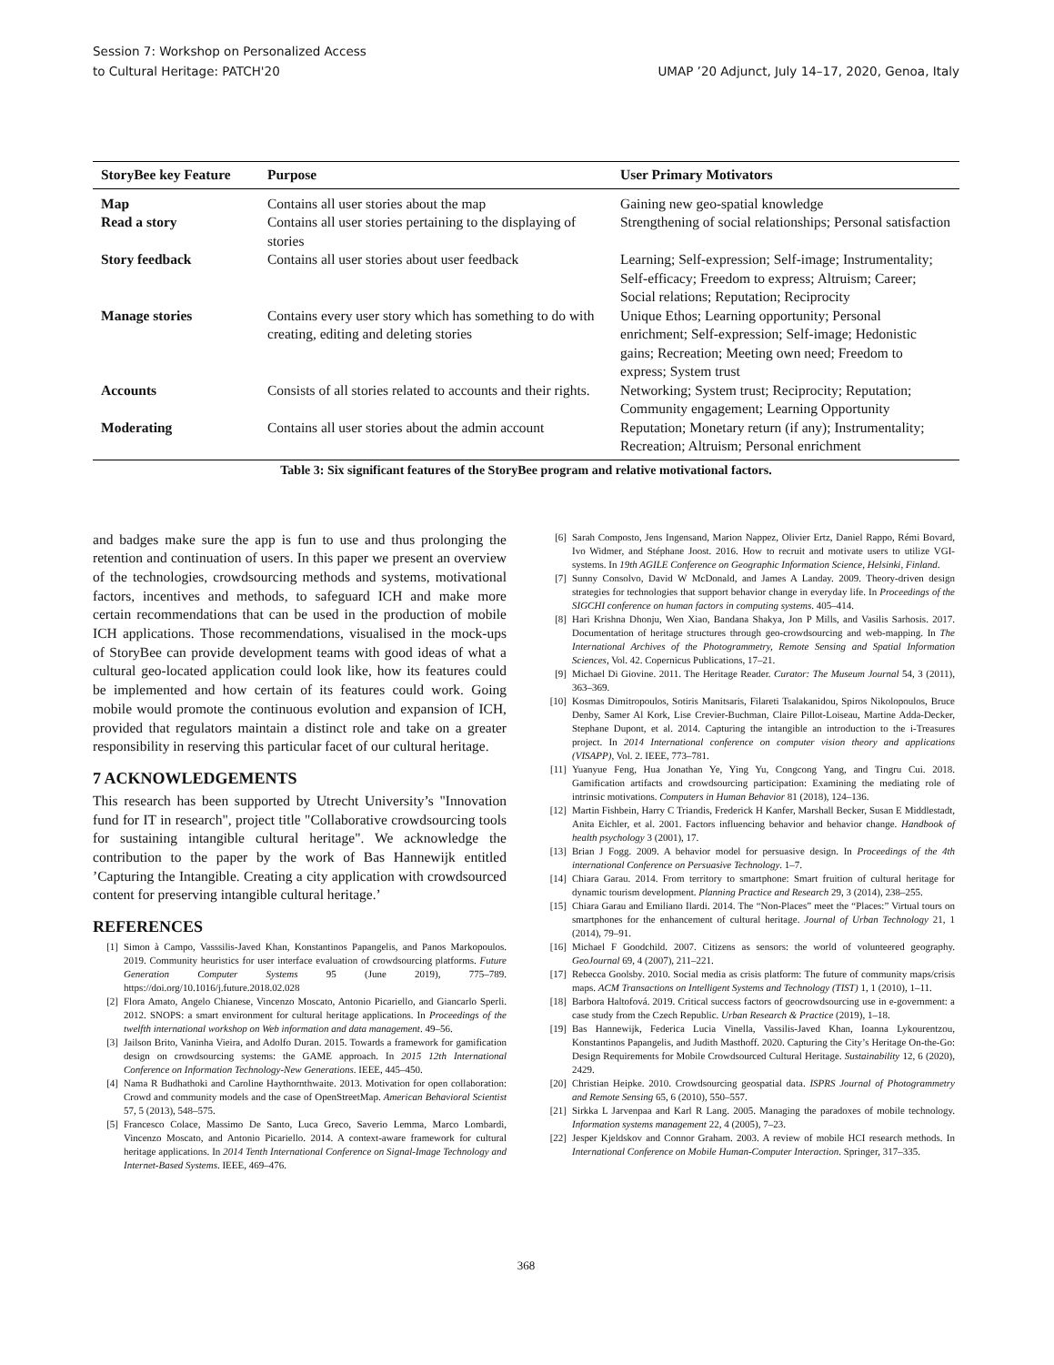Session 7: Workshop on Personalized Access
to Cultural Heritage: PATCH'20
UMAP ’20 Adjunct, July 14–17, 2020, Genoa, Italy
| StoryBee key Feature | Purpose | User Primary Motivators |
| --- | --- | --- |
| Map | Contains all user stories about the map | Gaining new geo-spatial knowledge |
| Read a story | Contains all user stories pertaining to the displaying of stories | Strengthening of social relationships; Personal satisfaction |
| Story feedback | Contains all user stories about user feedback | Learning; Self-expression; Self-image; Instrumentality; Self-efficacy; Freedom to express; Altruism; Career; Social relations; Reputation; Reciprocity |
| Manage stories | Contains every user story which has something to do with creating, editing and deleting stories | Unique Ethos; Learning opportunity; Personal enrichment; Self-expression; Self-image; Hedonistic gains; Recreation; Meeting own need; Freedom to express; System trust |
| Accounts | Consists of all stories related to accounts and their rights. | Networking; System trust; Reciprocity; Reputation; Community engagement; Learning Opportunity |
| Moderating | Contains all user stories about the admin account | Reputation; Monetary return (if any); Instrumentality; Recreation; Altruism; Personal enrichment |
Table 3: Six significant features of the StoryBee program and relative motivational factors.
and badges make sure the app is fun to use and thus prolonging the retention and continuation of users. In this paper we present an overview of the technologies, crowdsourcing methods and systems, motivational factors, incentives and methods, to safeguard ICH and make more certain recommendations that can be used in the production of mobile ICH applications. Those recommendations, visualised in the mock-ups of StoryBee can provide development teams with good ideas of what a cultural geo-located application could look like, how its features could be implemented and how certain of its features could work. Going mobile would promote the continuous evolution and expansion of ICH, provided that regulators maintain a distinct role and take on a greater responsibility in reserving this particular facet of our cultural heritage.
7 ACKNOWLEDGEMENTS
This research has been supported by Utrecht University’s "Innovation fund for IT in research", project title "Collaborative crowdsourcing tools for sustaining intangible cultural heritage". We acknowledge the contribution to the paper by the work of Bas Hannewijk entitled ’Capturing the Intangible. Creating a city application with crowdsourced content for preserving intangible cultural heritage.’
REFERENCES
[1] Simon à Campo, Vasssilis-Javed Khan, Konstantinos Papangelis, and Panos Markopoulos. 2019. Community heuristics for user interface evaluation of crowdsourcing platforms. Future Generation Computer Systems 95 (June 2019), 775–789. https://doi.org/10.1016/j.future.2018.02.028
[2] Flora Amato, Angelo Chianese, Vincenzo Moscato, Antonio Picariello, and Giancarlo Sperli. 2012. SNOPS: a smart environment for cultural heritage applications. In Proceedings of the twelfth international workshop on Web information and data management. 49–56.
[3] Jailson Brito, Vaninha Vieira, and Adolfo Duran. 2015. Towards a framework for gamification design on crowdsourcing systems: the GAME approach. In 2015 12th International Conference on Information Technology-New Generations. IEEE, 445–450.
[4] Nama R Budhathoki and Caroline Haythornthwaite. 2013. Motivation for open collaboration: Crowd and community models and the case of OpenStreetMap. American Behavioral Scientist 57, 5 (2013), 548–575.
[5] Francesco Colace, Massimo De Santo, Luca Greco, Saverio Lemma, Marco Lombardi, Vincenzo Moscato, and Antonio Picariello. 2014. A context-aware framework for cultural heritage applications. In 2014 Tenth International Conference on Signal-Image Technology and Internet-Based Systems. IEEE, 469–476.
[6] Sarah Composto, Jens Ingensand, Marion Nappez, Olivier Ertz, Daniel Rappo, Rémi Bovard, Ivo Widmer, and Stéphane Joost. 2016. How to recruit and motivate users to utilize VGI-systems. In 19th AGILE Conference on Geographic Information Science, Helsinki, Finland.
[7] Sunny Consolvo, David W McDonald, and James A Landay. 2009. Theory-driven design strategies for technologies that support behavior change in everyday life. In Proceedings of the SIGCHI conference on human factors in computing systems. 405–414.
[8] Hari Krishna Dhonju, Wen Xiao, Bandana Shakya, Jon P Mills, and Vasilis Sarhosis. 2017. Documentation of heritage structures through geo-crowdsourcing and web-mapping. In The International Archives of the Photogrammetry, Remote Sensing and Spatial Information Sciences, Vol. 42. Copernicus Publications, 17–21.
[9] Michael Di Giovine. 2011. The Heritage Reader. Curator: The Museum Journal 54, 3 (2011), 363–369.
[10] Kosmas Dimitropoulos, Sotiris Manitsaris, Filareti Tsalakanidou, Spiros Nikolopoulos, Bruce Denby, Samer Al Kork, Lise Crevier-Buchman, Claire Pillot-Loiseau, Martine Adda-Decker, Stephane Dupont, et al. 2014. Capturing the intangible an introduction to the i-Treasures project. In 2014 International conference on computer vision theory and applications (VISAPP), Vol. 2. IEEE, 773–781.
[11] Yuanyue Feng, Hua Jonathan Ye, Ying Yu, Congcong Yang, and Tingru Cui. 2018. Gamification artifacts and crowdsourcing participation: Examining the mediating role of intrinsic motivations. Computers in Human Behavior 81 (2018), 124–136.
[12] Martin Fishbein, Harry C Triandis, Frederick H Kanfer, Marshall Becker, Susan E Middlestadt, Anita Eichler, et al. 2001. Factors influencing behavior and behavior change. Handbook of health psychology 3 (2001), 17.
[13] Brian J Fogg. 2009. A behavior model for persuasive design. In Proceedings of the 4th international Conference on Persuasive Technology. 1–7.
[14] Chiara Garau. 2014. From territory to smartphone: Smart fruition of cultural heritage for dynamic tourism development. Planning Practice and Research 29, 3 (2014), 238–255.
[15] Chiara Garau and Emiliano Ilardi. 2014. The “Non-Places” meet the “Places:” Virtual tours on smartphones for the enhancement of cultural heritage. Journal of Urban Technology 21, 1 (2014), 79–91.
[16] Michael F Goodchild. 2007. Citizens as sensors: the world of volunteered geography. GeoJournal 69, 4 (2007), 211–221.
[17] Rebecca Goolsby. 2010. Social media as crisis platform: The future of community maps/crisis maps. ACM Transactions on Intelligent Systems and Technology (TIST) 1, 1 (2010), 1–11.
[18] Barbora Haltofová. 2019. Critical success factors of geocrowdsourcing use in e-government: a case study from the Czech Republic. Urban Research & Practice (2019), 1–18.
[19] Bas Hannewijk, Federica Lucia Vinella, Vassilis-Javed Khan, Ioanna Lykourentzou, Konstantinos Papangelis, and Judith Masthoff. 2020. Capturing the City’s Heritage On-the-Go: Design Requirements for Mobile Crowdsourced Cultural Heritage. Sustainability 12, 6 (2020), 2429.
[20] Christian Heipke. 2010. Crowdsourcing geospatial data. ISPRS Journal of Photogrammetry and Remote Sensing 65, 6 (2010), 550–557.
[21] Sirkka L Jarvenpaa and Karl R Lang. 2005. Managing the paradoxes of mobile technology. Information systems management 22, 4 (2005), 7–23.
[22] Jesper Kjeldskov and Connor Graham. 2003. A review of mobile HCI research methods. In International Conference on Mobile Human-Computer Interaction. Springer, 317–335.
368